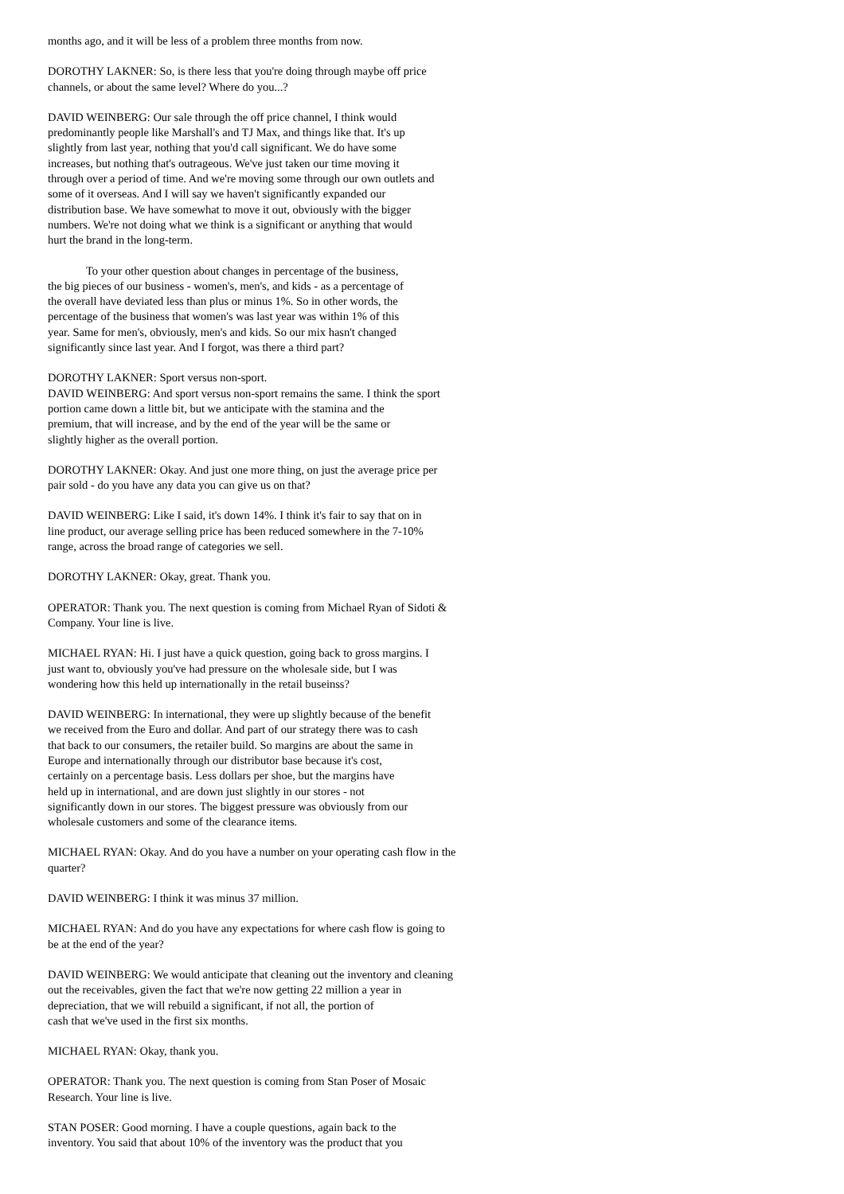months ago, and it will be less of a problem three months from now.
DOROTHY LAKNER: So, is there less that you're doing through maybe off price channels, or about the same level? Where do you...?
DAVID WEINBERG: Our sale through the off price channel, I think would predominantly people like Marshall's and TJ Max, and things like that. It's up slightly from last year, nothing that you'd call significant. We do have some increases, but nothing that's outrageous. We've just taken our time moving it through over a period of time. And we're moving some through our own outlets and some of it overseas. And I will say we haven't significantly expanded our distribution base. We have somewhat to move it out, obviously with the bigger numbers. We're not doing what we think is a significant or anything that would hurt the brand in the long-term.
To your other question about changes in percentage of the business, the big pieces of our business - women's, men's, and kids - as a percentage of the overall have deviated less than plus or minus 1%. So in other words, the percentage of the business that women's was last year was within 1% of this year. Same for men's, obviously, men's and kids. So our mix hasn't changed significantly since last year. And I forgot, was there a third part?
DOROTHY LAKNER: Sport versus non-sport.
DAVID WEINBERG: And sport versus non-sport remains the same. I think the sport portion came down a little bit, but we anticipate with the stamina and the premium, that will increase, and by the end of the year will be the same or slightly higher as the overall portion.
DOROTHY LAKNER: Okay. And just one more thing, on just the average price per pair sold - do you have any data you can give us on that?
DAVID WEINBERG: Like I said, it's down 14%. I think it's fair to say that on in line product, our average selling price has been reduced somewhere in the 7-10% range, across the broad range of categories we sell.
DOROTHY LAKNER: Okay, great. Thank you.
OPERATOR: Thank you. The next question is coming from Michael Ryan of Sidoti & Company. Your line is live.
MICHAEL RYAN: Hi. I just have a quick question, going back to gross margins. I just want to, obviously you've had pressure on the wholesale side, but I was wondering how this held up internationally in the retail buseinss?
DAVID WEINBERG: In international, they were up slightly because of the benefit we received from the Euro and dollar. And part of our strategy there was to cash that back to our consumers, the retailer build. So margins are about the same in Europe and internationally through our distributor base because it's cost, certainly on a percentage basis. Less dollars per shoe, but the margins have held up in international, and are down just slightly in our stores - not significantly down in our stores. The biggest pressure was obviously from our wholesale customers and some of the clearance items.
MICHAEL RYAN: Okay. And do you have a number on your operating cash flow in the quarter?
DAVID WEINBERG: I think it was minus 37 million.
MICHAEL RYAN: And do you have any expectations for where cash flow is going to be at the end of the year?
DAVID WEINBERG: We would anticipate that cleaning out the inventory and cleaning out the receivables, given the fact that we're now getting 22 million a year in depreciation, that we will rebuild a significant, if not all, the portion of cash that we've used in the first six months.
MICHAEL RYAN: Okay, thank you.
OPERATOR: Thank you. The next question is coming from Stan Poser of Mosaic Research. Your line is live.
STAN POSER: Good morning. I have a couple questions, again back to the inventory. You said that about 10% of the inventory was the product that you